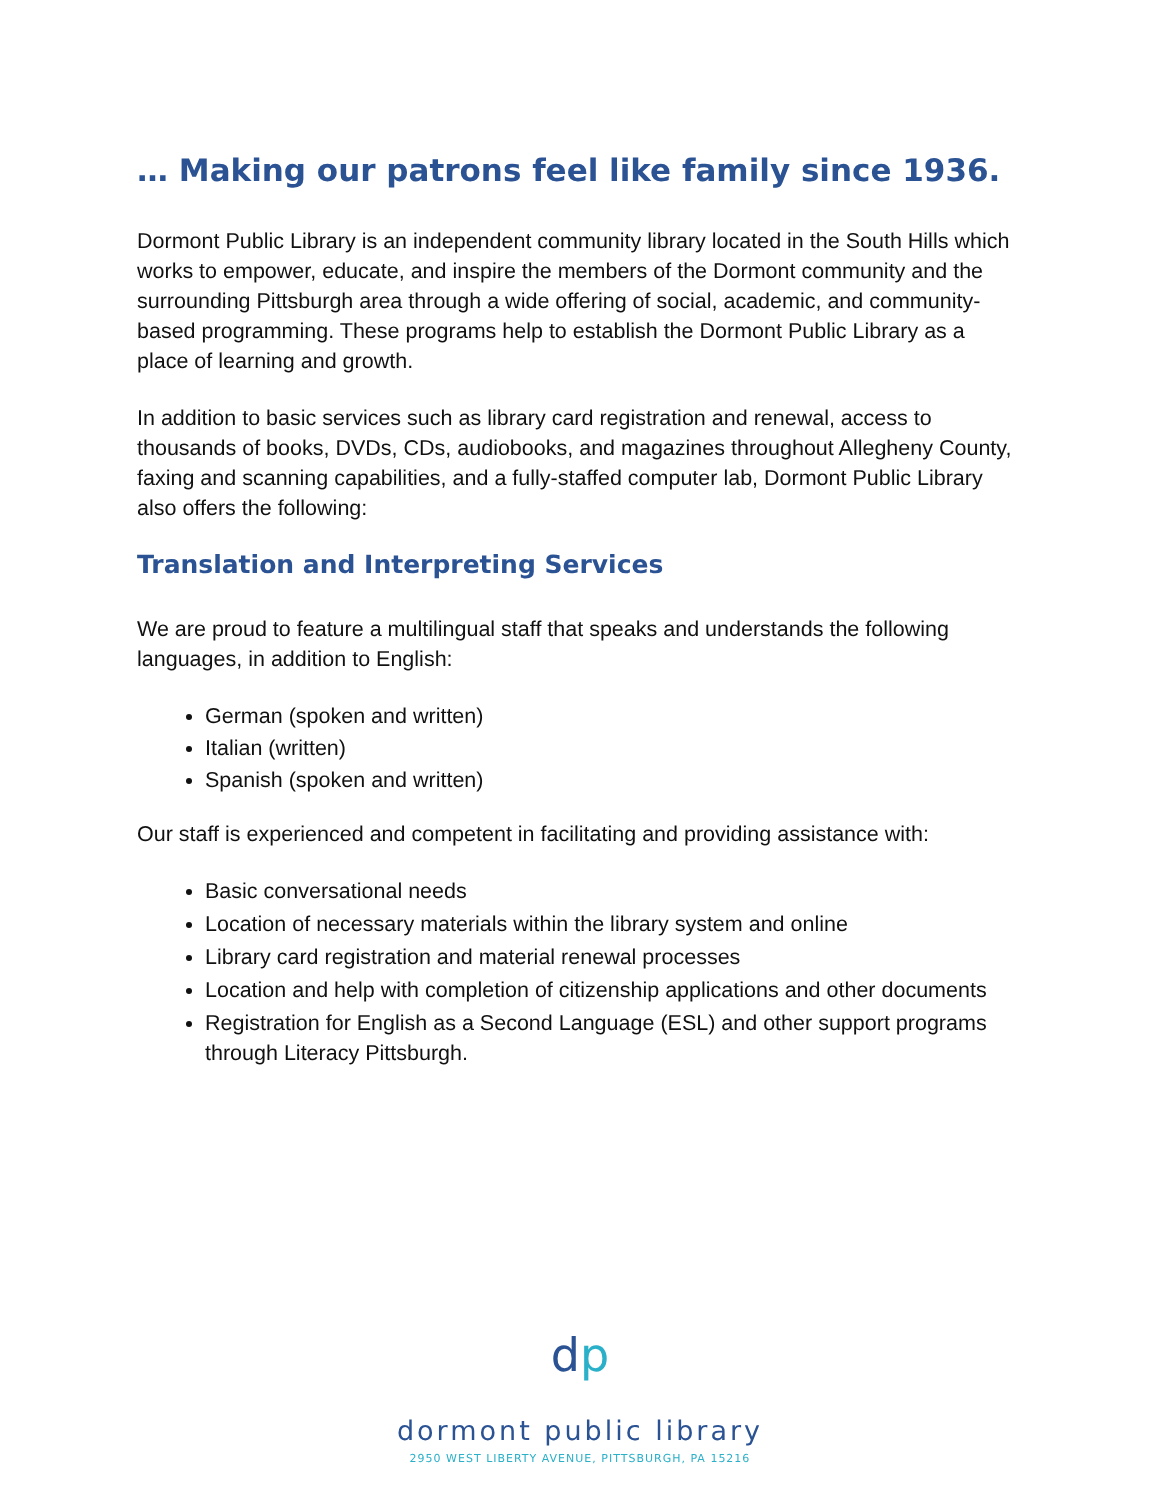… Making our patrons feel like family since 1936.
Dormont Public Library is an independent community library located in the South Hills which works to empower, educate, and inspire the members of the Dormont community and the surrounding Pittsburgh area through a wide offering of social, academic, and community-based programming. These programs help to establish the Dormont Public Library as a place of learning and growth.
In addition to basic services such as library card registration and renewal, access to thousands of books, DVDs, CDs, audiobooks, and magazines throughout Allegheny County, faxing and scanning capabilities, and a fully-staffed computer lab, Dormont Public Library also offers the following:
Translation and Interpreting Services
We are proud to feature a multilingual staff that speaks and understands the following languages, in addition to English:
German (spoken and written)
Italian (written)
Spanish (spoken and written)
Our staff is experienced and competent in facilitating and providing assistance with:
Basic conversational needs
Location of necessary materials within the library system and online
Library card registration and material renewal processes
Location and help with completion of citizenship applications and other documents
Registration for English as a Second Language (ESL) and other support programs through Literacy Pittsburgh.
dp
dormont public library
2950 WEST LIBERTY AVENUE, PITTSBURGH, PA 15216